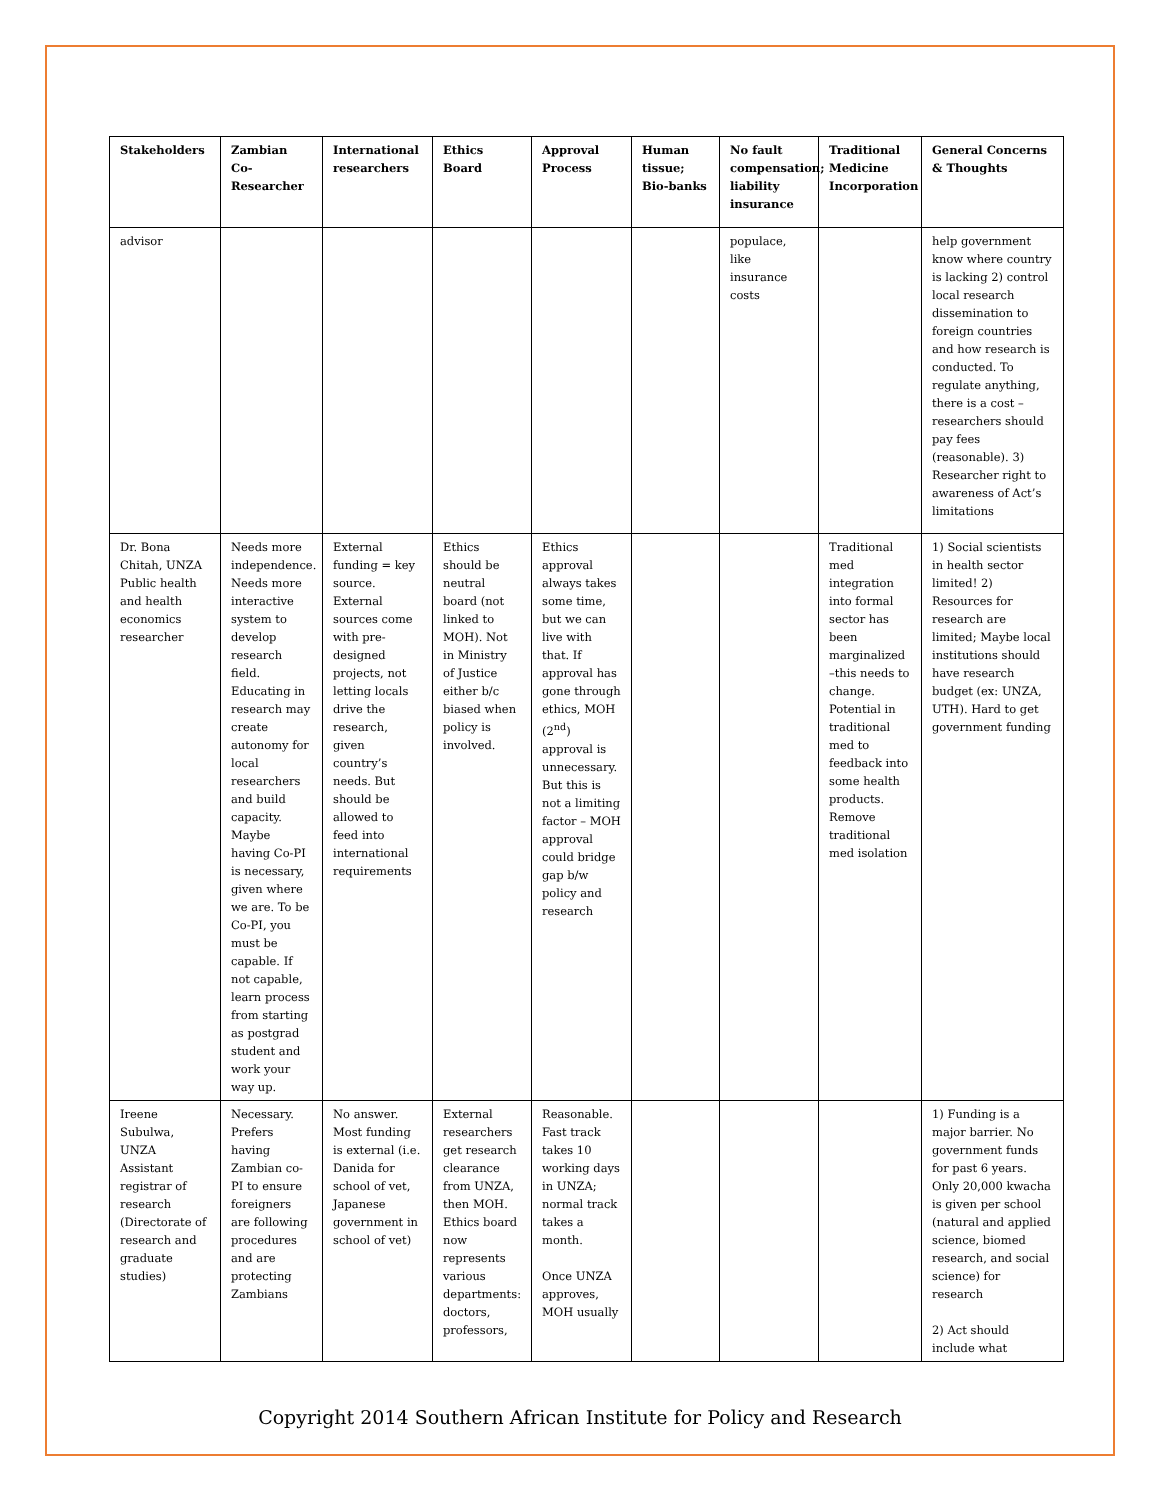| Stakeholders | Zambian Co-Researcher | International researchers | Ethics Board | Approval Process | Human tissue; Bio-banks | No fault compensation; liability insurance | Traditional Medicine Incorporation | General Concerns & Thoughts |
| --- | --- | --- | --- | --- | --- | --- | --- | --- |
| advisor | | | | | | populace, like insurance costs | | help government know where country is lacking 2) control local research dissemination to foreign countries and how research is conducted. To regulate anything, there is a cost – researchers should pay fees (reasonable). 3) Researcher right to awareness of Act’s limitations |
| Dr. Bona Chitah, UNZA Public health and health economics researcher | Needs more independence. Needs more interactive system to develop research field. Educating in research may create autonomy for local researchers and build capacity. Maybe having Co-PI is necessary, given where we are. To be Co-PI, you must be capable. If not capable, learn process from starting as postgrad student and work your way up. | External funding = key source. External sources come with pre-designed projects, not letting locals drive the research, given country’s needs. But should be allowed to feed into international requirements | Ethics should be neutral board (not linked to MOH). Not in Ministry of Justice either b/c biased when policy is involved. | Ethics approval always takes some time, but we can live with that. If approval has gone through ethics, MOH (2<sup>nd</sup>) approval is unnecessary. But this is not a limiting factor – MOH approval could bridge gap b/w policy and research | | | Traditional med integration into formal sector has been marginalized –this needs to change. Potential in traditional med to feedback into some health products. Remove traditional med isolation | 1) Social scientists in health sector limited! 2) Resources for research are limited; Maybe local institutions should have research budget (ex: UNZA, UTH). Hard to get government funding |
| Ireene Subulwa, UNZA Assistant registrar of research (Directorate of research and graduate studies) | Necessary. Prefers having Zambian co-PI to ensure foreigners are following procedures and are protecting Zambians | No answer. Most funding is external (i.e. Danida for school of vet, Japanese government in school of vet) | External researchers get research clearance from UNZA, then MOH. Ethics board now represents various departments: doctors, professors, | Reasonable. Fast track takes 10 working days in UNZA; normal track takes a month. Once UNZA approves, MOH usually | | | | 1) Funding is a major barrier. No government funds for past 6 years. Only 20,000 kwacha is given per school (natural and applied science, biomed research, and social science) for research 2) Act should include what |
Copyright 2014 Southern African Institute for Policy and Research